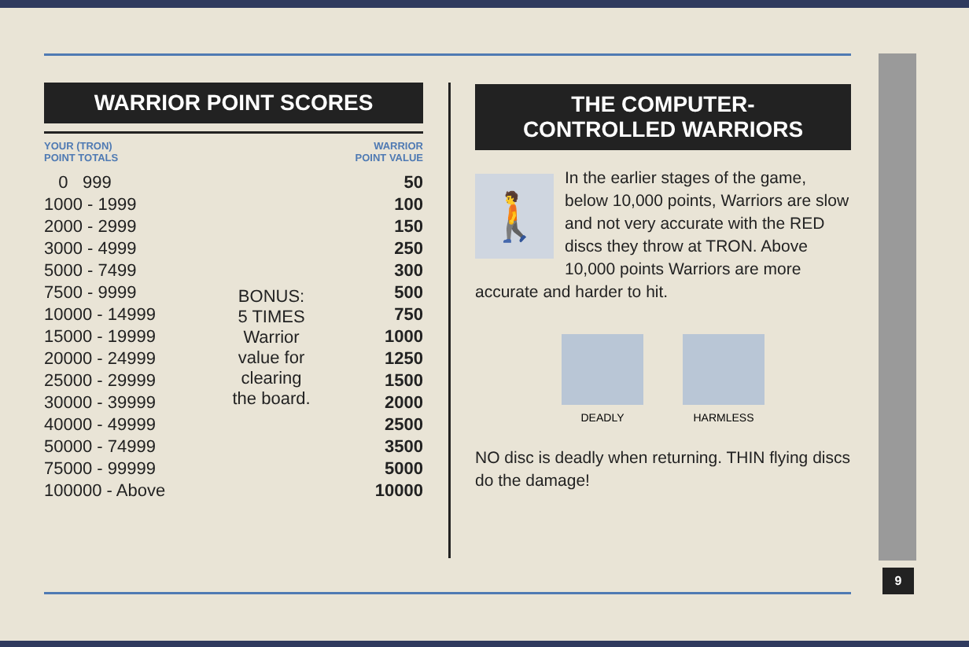9
WARRIOR POINT SCORES
| YOUR (TRON) POINT TOTALS | | WARRIOR POINT VALUE |
| --- | --- | --- |
| 0 999 | | 50 |
| 1000 - 1999 | | 100 |
| 2000 - 2999 | | 150 |
| 3000 - 4999 | | 250 |
| 5000 - 7499 | BONUS: 5 TIMES Warrior value for clearing the board. | 300 |
| 7500 - 9999 | | 500 |
| 10000 - 14999 | | 750 |
| 15000 - 19999 | | 1000 |
| 20000 - 24999 | | 1250 |
| 25000 - 29999 | | 1500 |
| 30000 - 39999 | | 2000 |
| 40000 - 49999 | | 2500 |
| 50000 - 74999 | | 3500 |
| 75000 - 99999 | | 5000 |
| 100000 - Above | | 10000 |
THE COMPUTER-
CONTROLLED WARRIORS
🚶
In the earlier stages of the game, below 10,000 points, Warriors are slow and not very accurate with the RED discs they throw at TRON. Above 10,000 points Warriors are more accurate and harder to hit.
DEADLY HARMLESS
NO disc is deadly when returning. THIN flying discs do the damage!